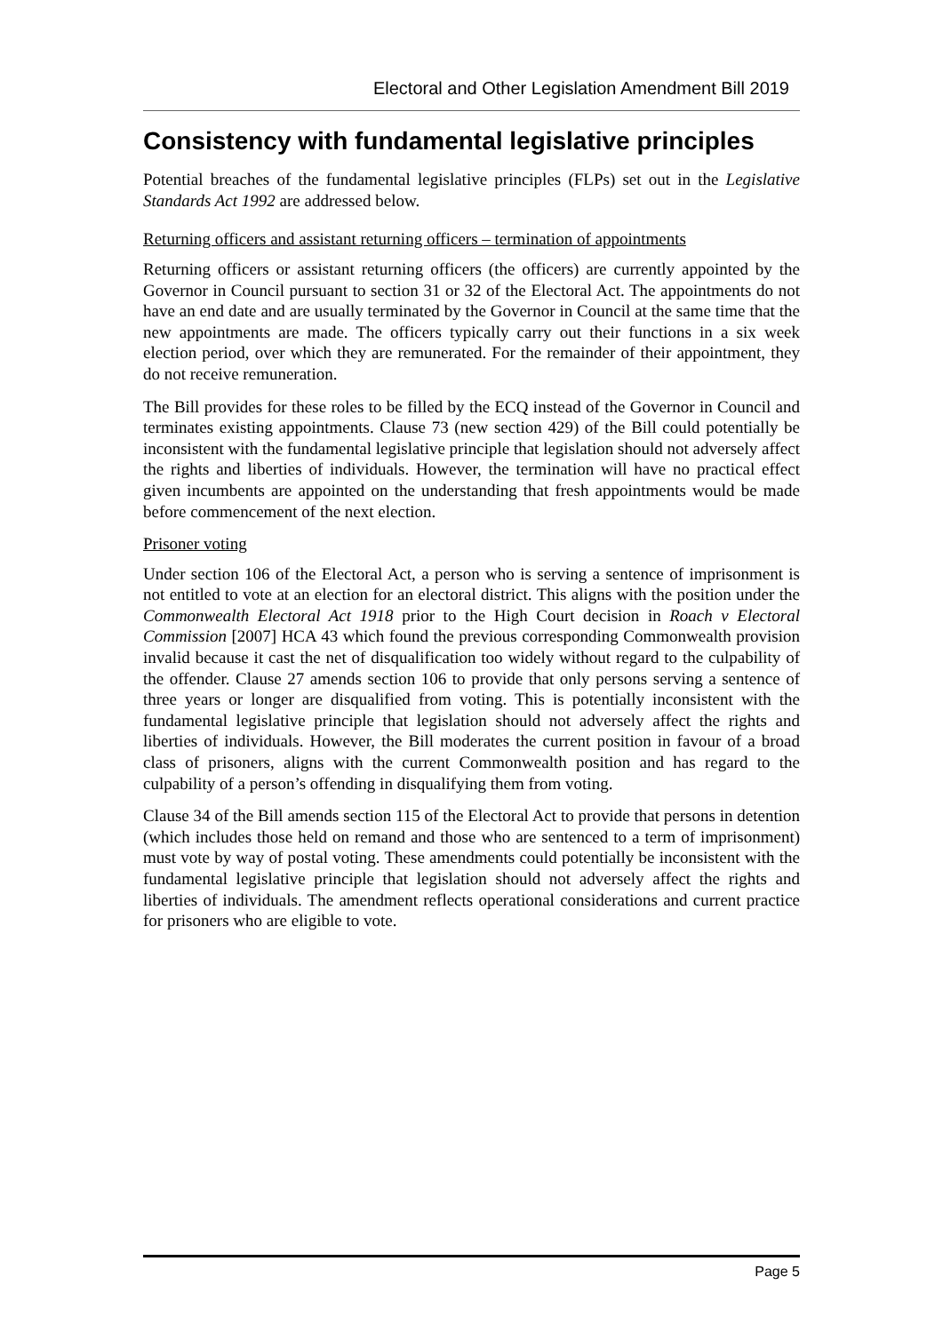Electoral and Other Legislation Amendment Bill 2019
Consistency with fundamental legislative principles
Potential breaches of the fundamental legislative principles (FLPs) set out in the Legislative Standards Act 1992 are addressed below.
Returning officers and assistant returning officers – termination of appointments
Returning officers or assistant returning officers (the officers) are currently appointed by the Governor in Council pursuant to section 31 or 32 of the Electoral Act. The appointments do not have an end date and are usually terminated by the Governor in Council at the same time that the new appointments are made. The officers typically carry out their functions in a six week election period, over which they are remunerated. For the remainder of their appointment, they do not receive remuneration.
The Bill provides for these roles to be filled by the ECQ instead of the Governor in Council and terminates existing appointments. Clause 73 (new section 429) of the Bill could potentially be inconsistent with the fundamental legislative principle that legislation should not adversely affect the rights and liberties of individuals. However, the termination will have no practical effect given incumbents are appointed on the understanding that fresh appointments would be made before commencement of the next election.
Prisoner voting
Under section 106 of the Electoral Act, a person who is serving a sentence of imprisonment is not entitled to vote at an election for an electoral district. This aligns with the position under the Commonwealth Electoral Act 1918 prior to the High Court decision in Roach v Electoral Commission [2007] HCA 43 which found the previous corresponding Commonwealth provision invalid because it cast the net of disqualification too widely without regard to the culpability of the offender. Clause 27 amends section 106 to provide that only persons serving a sentence of three years or longer are disqualified from voting. This is potentially inconsistent with the fundamental legislative principle that legislation should not adversely affect the rights and liberties of individuals. However, the Bill moderates the current position in favour of a broad class of prisoners, aligns with the current Commonwealth position and has regard to the culpability of a person’s offending in disqualifying them from voting.
Clause 34 of the Bill amends section 115 of the Electoral Act to provide that persons in detention (which includes those held on remand and those who are sentenced to a term of imprisonment) must vote by way of postal voting. These amendments could potentially be inconsistent with the fundamental legislative principle that legislation should not adversely affect the rights and liberties of individuals. The amendment reflects operational considerations and current practice for prisoners who are eligible to vote.
Page 5